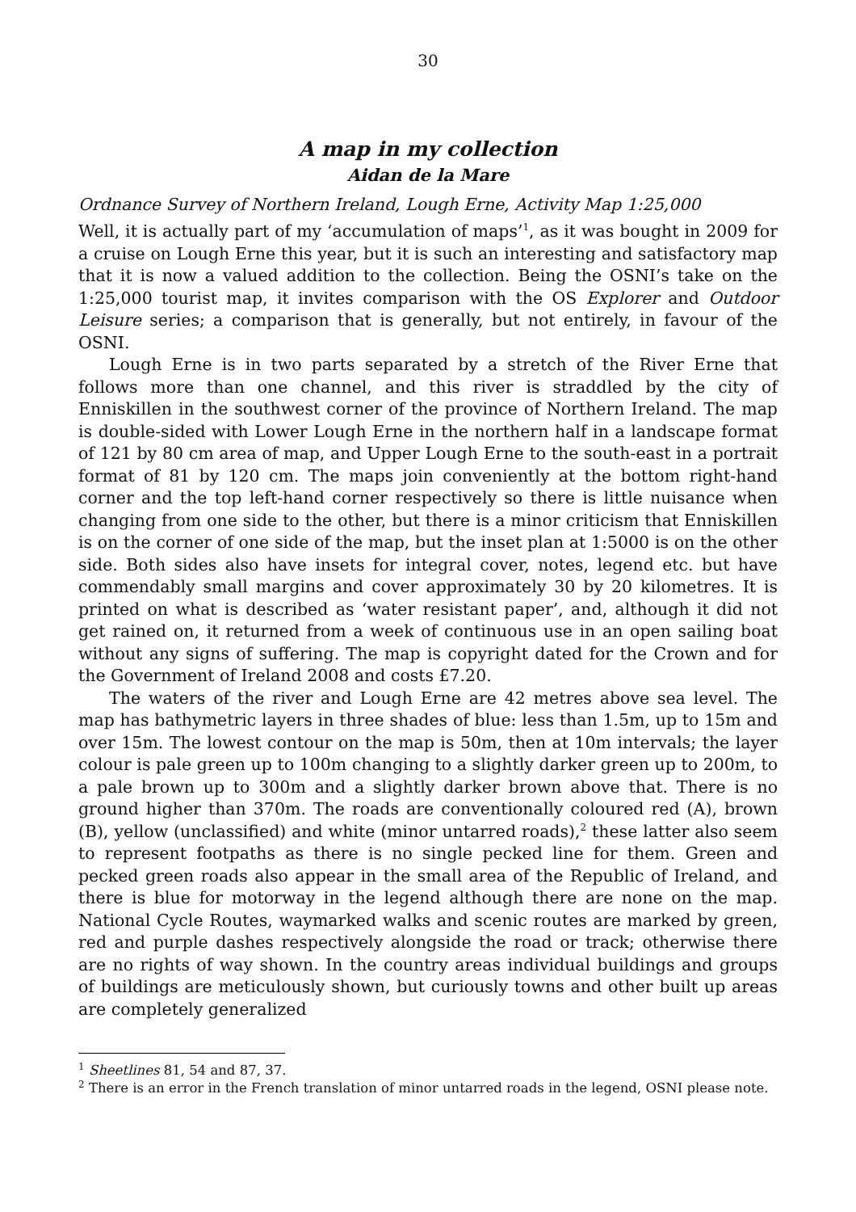30
A map in my collection
Aidan de la Mare
Ordnance Survey of Northern Ireland, Lough Erne, Activity Map 1:25,000
Well, it is actually part of my ‘accumulation of maps’<sup>1</sup>, as it was bought in 2009 for a cruise on Lough Erne this year, but it is such an interesting and satisfactory map that it is now a valued addition to the collection. Being the OSNI’s take on the 1:25,000 tourist map, it invites comparison with the OS Explorer and Outdoor Leisure series; a comparison that is generally, but not entirely, in favour of the OSNI.
Lough Erne is in two parts separated by a stretch of the River Erne that follows more than one channel, and this river is straddled by the city of Enniskillen in the southwest corner of the province of Northern Ireland. The map is double-sided with Lower Lough Erne in the northern half in a landscape format of 121 by 80 cm area of map, and Upper Lough Erne to the south-east in a portrait format of 81 by 120 cm. The maps join conveniently at the bottom right-hand corner and the top left-hand corner respectively so there is little nuisance when changing from one side to the other, but there is a minor criticism that Enniskillen is on the corner of one side of the map, but the inset plan at 1:5000 is on the other side. Both sides also have insets for integral cover, notes, legend etc. but have commendably small margins and cover approximately 30 by 20 kilometres. It is printed on what is described as ‘water resistant paper’, and, although it did not get rained on, it returned from a week of continuous use in an open sailing boat without any signs of suffering. The map is copyright dated for the Crown and for the Government of Ireland 2008 and costs £7.20.
The waters of the river and Lough Erne are 42 metres above sea level. The map has bathymetric layers in three shades of blue: less than 1.5m, up to 15m and over 15m. The lowest contour on the map is 50m, then at 10m intervals; the layer colour is pale green up to 100m changing to a slightly darker green up to 200m, to a pale brown up to 300m and a slightly darker brown above that. There is no ground higher than 370m. The roads are conventionally coloured red (A), brown (B), yellow (unclassified) and white (minor untarred roads),<sup>2</sup> these latter also seem to represent footpaths as there is no single pecked line for them. Green and pecked green roads also appear in the small area of the Republic of Ireland, and there is blue for motorway in the legend although there are none on the map. National Cycle Routes, waymarked walks and scenic routes are marked by green, red and purple dashes respectively alongside the road or track; otherwise there are no rights of way shown. In the country areas individual buildings and groups of buildings are meticulously shown, but curiously towns and other built up areas are completely generalized
<sup>1</sup> Sheetlines 81, 54 and 87, 37.
<sup>2</sup> There is an error in the French translation of minor untarred roads in the legend, OSNI please note.